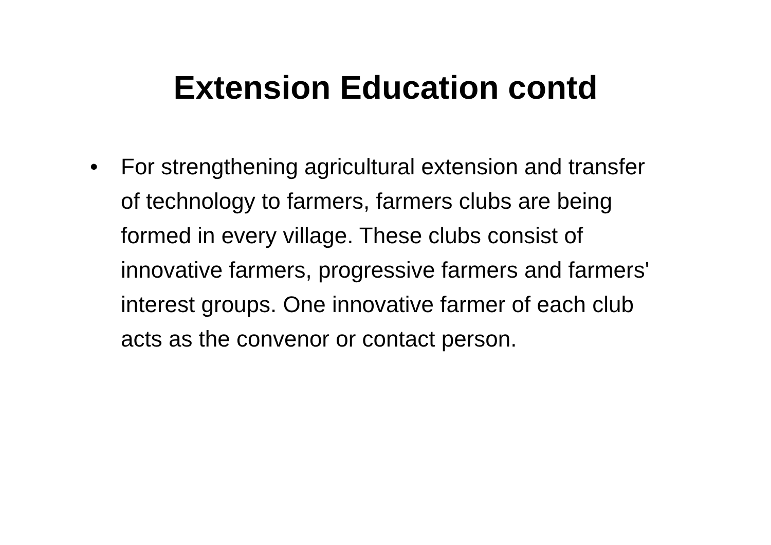Extension Education contd
• For strengthening agricultural extension and transfer of technology to farmers, farmers clubs are being formed in every village. These clubs consist of innovative farmers, progressive farmers and farmers' interest groups. One innovative farmer of each club acts as the convenor or contact person.